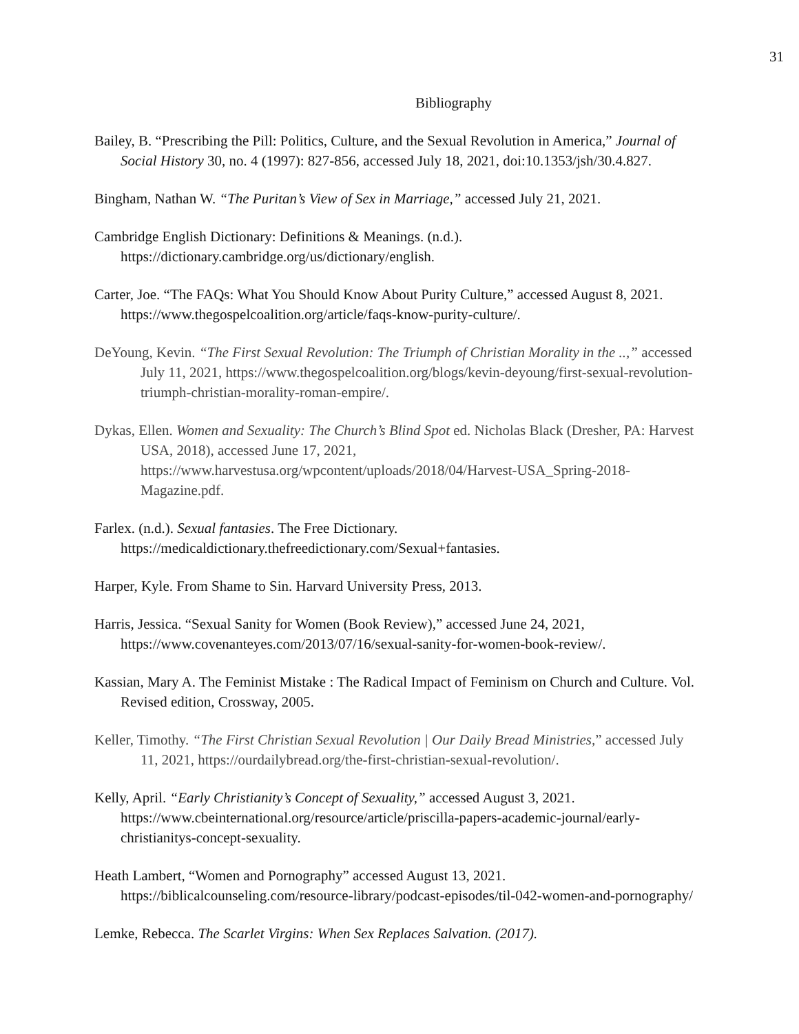31
Bibliography
Bailey, B. “Prescribing the Pill: Politics, Culture, and the Sexual Revolution in America,” Journal of Social History 30, no. 4 (1997): 827-856, accessed July 18, 2021, doi:10.1353/jsh/30.4.827.
Bingham, Nathan W. “The Puritan’s View of Sex in Marriage,” accessed July 21, 2021.
Cambridge English Dictionary: Definitions & Meanings. (n.d.). https://dictionary.cambridge.org/us/dictionary/english.
Carter, Joe. “The FAQs: What You Should Know About Purity Culture,” accessed August 8, 2021. https://www.thegospelcoalition.org/article/faqs-know-purity-culture/.
DeYoung, Kevin. “The First Sexual Revolution: The Triumph of Christian Morality in the ..,” accessed July 11, 2021, https://www.thegospelcoalition.org/blogs/kevin-deyoung/first-sexual-revolution-triumph-christian-morality-roman-empire/.
Dykas, Ellen. Women and Sexuality: The Church’s Blind Spot ed. Nicholas Black (Dresher, PA: Harvest USA, 2018), accessed June 17, 2021, https://www.harvestusa.org/wpcontent/uploads/2018/04/Harvest-USA_Spring-2018-Magazine.pdf.
Farlex. (n.d.). Sexual fantasies. The Free Dictionary. https://medicaldictionary.thefreedictionary.com/Sexual+fantasies.
Harper, Kyle. From Shame to Sin. Harvard University Press, 2013.
Harris, Jessica. “Sexual Sanity for Women (Book Review),” accessed June 24, 2021, https://www.covenanteyes.com/2013/07/16/sexual-sanity-for-women-book-review/.
Kassian, Mary A. The Feminist Mistake : The Radical Impact of Feminism on Church and Culture. Vol. Revised edition, Crossway, 2005.
Keller, Timothy. “The First Christian Sexual Revolution | Our Daily Bread Ministries,” accessed July 11, 2021, https://ourdailybread.org/the-first-christian-sexual-revolution/.
Kelly, April. “Early Christianity’s Concept of Sexuality,” accessed August 3, 2021. https://www.cbeinternational.org/resource/article/priscilla-papers-academic-journal/early-christianitys-concept-sexuality.
Heath Lambert, “Women and Pornography” accessed August 13, 2021. https://biblicalcounseling.com/resource-library/podcast-episodes/til-042-women-and-pornography/
Lemke, Rebecca. The Scarlet Virgins: When Sex Replaces Salvation. (2017).